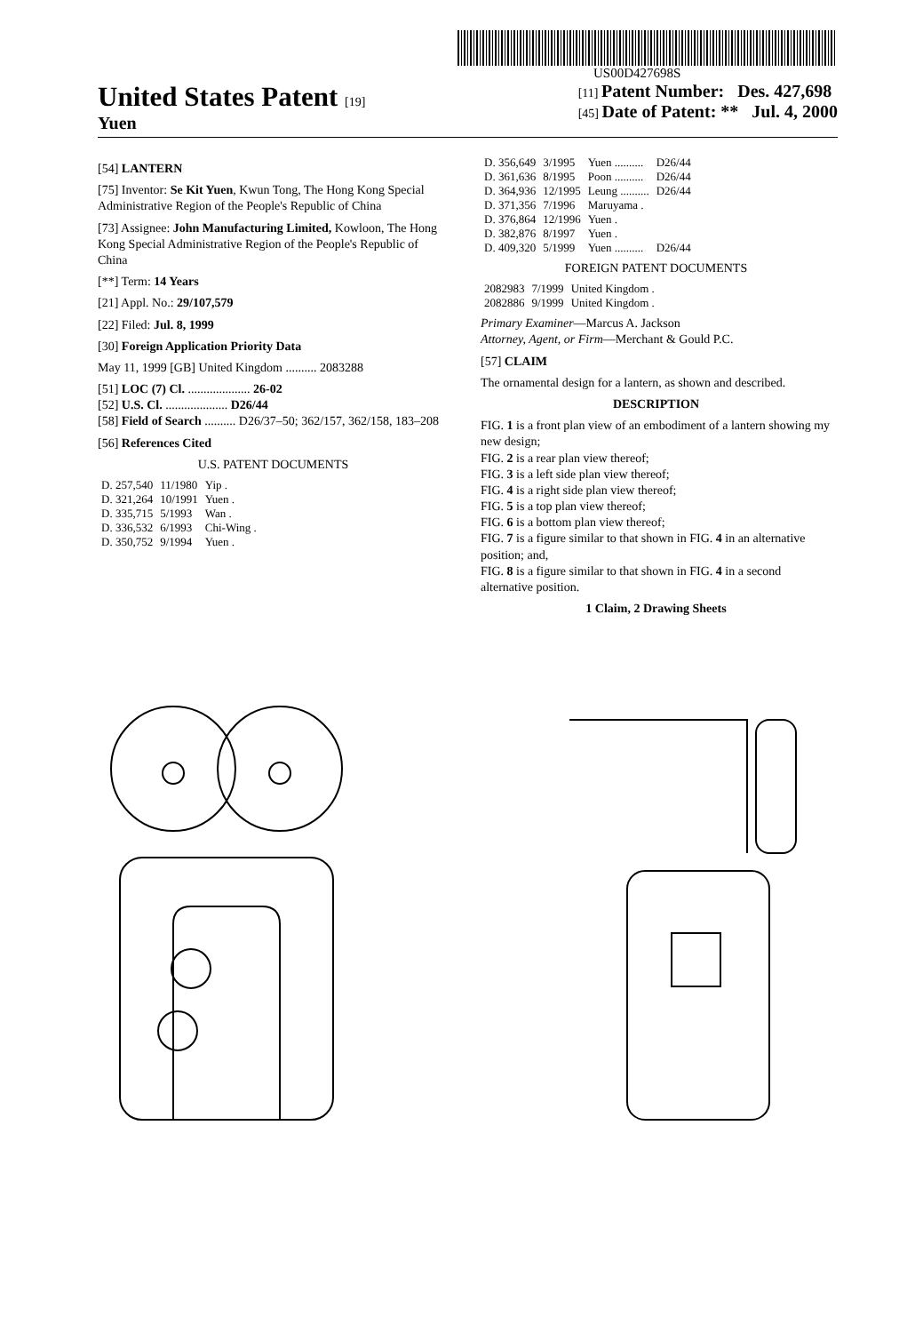US00D427698S
United States Patent [19]
Yuen
[11] Patent Number: Des. 427,698
[45] Date of Patent: ** Jul. 4, 2000
[54] LANTERN
[75] Inventor: Se Kit Yuen, Kwun Tong, The Hong Kong Special Administrative Region of the People's Republic of China
[73] Assignee: John Manufacturing Limited, Kowloon, The Hong Kong Special Administrative Region of the People's Republic of China
[**] Term: 14 Years
[21] Appl. No.: 29/107,579
[22] Filed: Jul. 8, 1999
[30] Foreign Application Priority Data
May 11, 1999 [GB] United Kingdom .......... 2083288
[51] LOC (7) Cl. .................... 26-02
[52] U.S. Cl. .................... D26/44
[58] Field of Search .......... D26/37–50; 362/157, 362/158, 183–208
[56] References Cited
U.S. PATENT DOCUMENTS
| D. 257,540 | 11/1980 | Yip . |
| D. 321,264 | 10/1991 | Yuen . |
| D. 335,715 | 5/1993 | Wan . |
| D. 336,532 | 6/1993 | Chi-Wing . |
| D. 350,752 | 9/1994 | Yuen . |
| D. 356,649 | 3/1995 | Yuen .......... | D26/44 |
| D. 361,636 | 8/1995 | Poon .......... | D26/44 |
| D. 364,936 | 12/1995 | Leung .......... | D26/44 |
| D. 371,356 | 7/1996 | Maruyama . | |
| D. 376,864 | 12/1996 | Yuen . | |
| D. 382,876 | 8/1997 | Yuen . | |
| D. 409,320 | 5/1999 | Yuen .......... | D26/44 |
FOREIGN PATENT DOCUMENTS
| 2082983 | 7/1999 | United Kingdom . |
| 2082886 | 9/1999 | United Kingdom . |
Primary Examiner—Marcus A. Jackson
Attorney, Agent, or Firm—Merchant & Gould P.C.
[57] CLAIM
The ornamental design for a lantern, as shown and described.
DESCRIPTION
FIG. 1 is a front plan view of an embodiment of a lantern showing my new design;
FIG. 2 is a rear plan view thereof;
FIG. 3 is a left side plan view thereof;
FIG. 4 is a right side plan view thereof;
FIG. 5 is a top plan view thereof;
FIG. 6 is a bottom plan view thereof;
FIG. 7 is a figure similar to that shown in FIG. 4 in an alternative position; and,
FIG. 8 is a figure similar to that shown in FIG. 4 in a second alternative position.
1 Claim, 2 Drawing Sheets